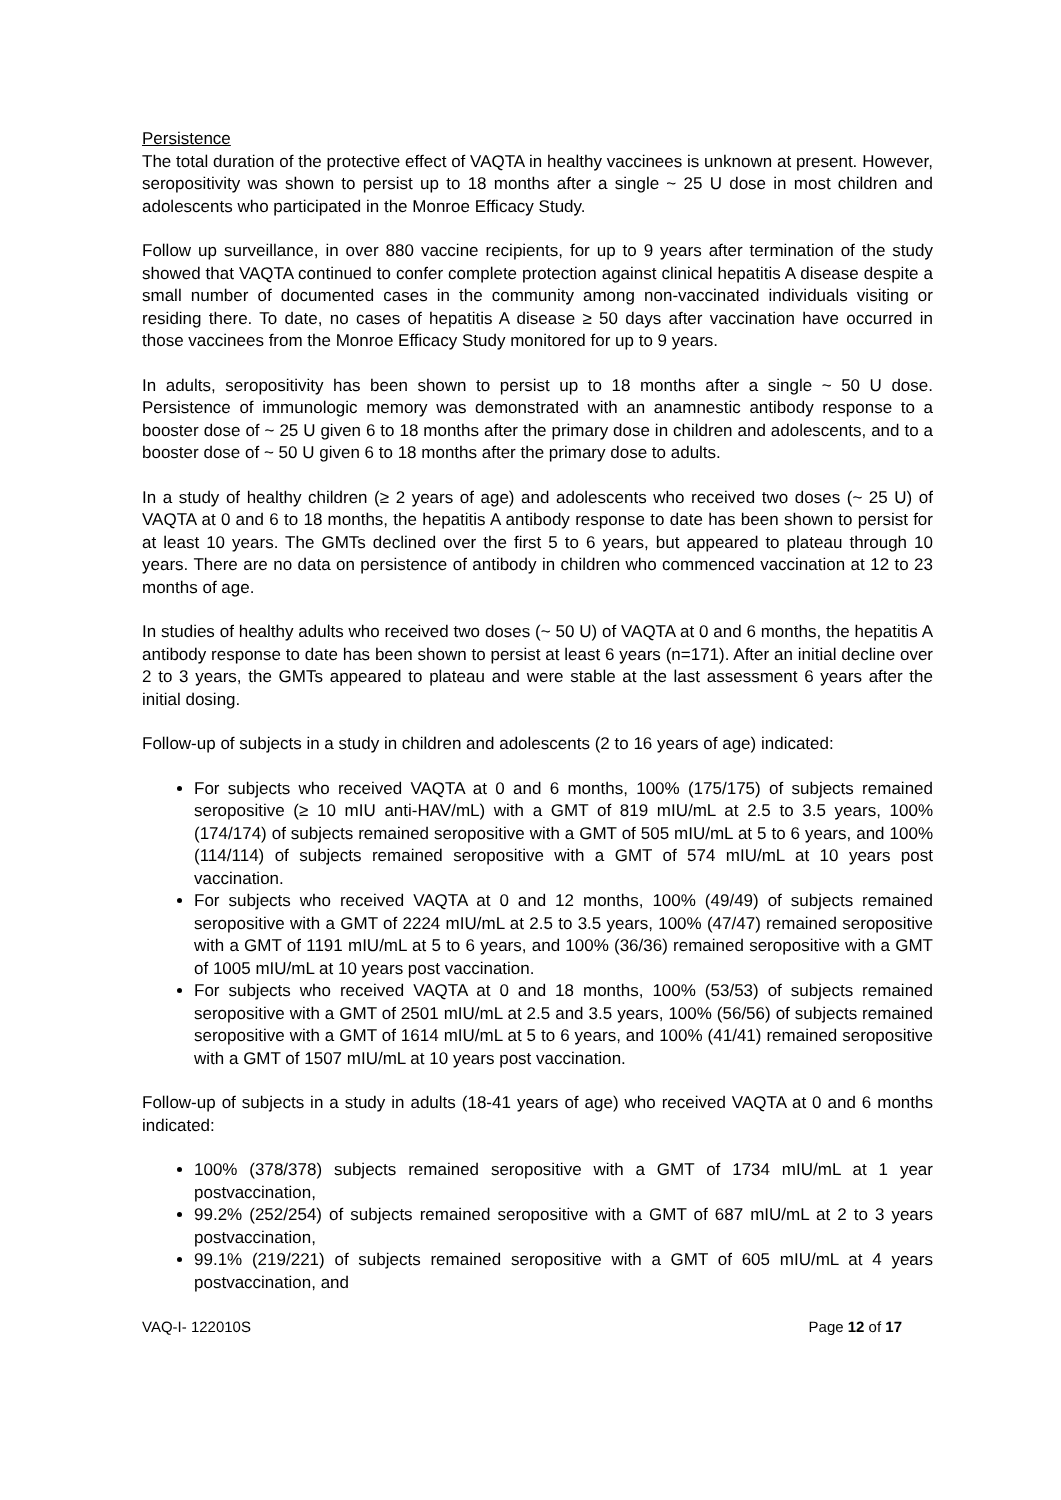Persistence
The total duration of the protective effect of VAQTA in healthy vaccinees is unknown at present. However, seropositivity was shown to persist up to 18 months after a single ~ 25 U dose in most children and adolescents who participated in the Monroe Efficacy Study.
Follow up surveillance, in over 880 vaccine recipients, for up to 9 years after termination of the study showed that VAQTA continued to confer complete protection against clinical hepatitis A disease despite a small number of documented cases in the community among non-vaccinated individuals visiting or residing there. To date, no cases of hepatitis A disease ≥ 50 days after vaccination have occurred in those vaccinees from the Monroe Efficacy Study monitored for up to 9 years.
In adults, seropositivity has been shown to persist up to 18 months after a single ~ 50 U dose. Persistence of immunologic memory was demonstrated with an anamnestic antibody response to a booster dose of ~ 25 U given 6 to 18 months after the primary dose in children and adolescents, and to a booster dose of ~ 50 U given 6 to 18 months after the primary dose to adults.
In a study of healthy children (≥ 2 years of age) and adolescents who received two doses (~ 25 U) of VAQTA at 0 and 6 to 18 months, the hepatitis A antibody response to date has been shown to persist for at least 10 years. The GMTs declined over the first 5 to 6 years, but appeared to plateau through 10 years. There are no data on persistence of antibody in children who commenced vaccination at 12 to 23 months of age.
In studies of healthy adults who received two doses (~ 50 U) of VAQTA at 0 and 6 months, the hepatitis A antibody response to date has been shown to persist at least 6 years (n=171). After an initial decline over 2 to 3 years, the GMTs appeared to plateau and were stable at the last assessment 6 years after the initial dosing.
Follow-up of subjects in a study in children and adolescents (2 to 16 years of age) indicated:
For subjects who received VAQTA at 0 and 6 months, 100% (175/175) of subjects remained seropositive (≥ 10 mIU anti-HAV/mL) with a GMT of 819 mIU/mL at 2.5 to 3.5 years, 100% (174/174) of subjects remained seropositive with a GMT of 505 mIU/mL at 5 to 6 years, and 100% (114/114) of subjects remained seropositive with a GMT of 574 mIU/mL at 10 years post vaccination.
For subjects who received VAQTA at 0 and 12 months, 100% (49/49) of subjects remained seropositive with a GMT of 2224 mIU/mL at 2.5 to 3.5 years, 100% (47/47) remained seropositive with a GMT of 1191 mIU/mL at 5 to 6 years, and 100% (36/36) remained seropositive with a GMT of 1005 mIU/mL at 10 years post vaccination.
For subjects who received VAQTA at 0 and 18 months, 100% (53/53) of subjects remained seropositive with a GMT of 2501 mIU/mL at 2.5 and 3.5 years, 100% (56/56) of subjects remained seropositive with a GMT of 1614 mIU/mL at 5 to 6 years, and 100% (41/41) remained seropositive with a GMT of 1507 mIU/mL at 10 years post vaccination.
Follow-up of subjects in a study in adults (18-41 years of age) who received VAQTA at 0 and 6 months indicated:
100% (378/378) subjects remained seropositive with a GMT of 1734 mIU/mL at 1 year postvaccination,
99.2% (252/254) of subjects remained seropositive with a GMT of 687 mIU/mL at 2 to 3 years postvaccination,
99.1% (219/221) of subjects remained seropositive with a GMT of 605 mIU/mL at 4 years postvaccination, and
VAQ-I- 122010S Page 12 of 17